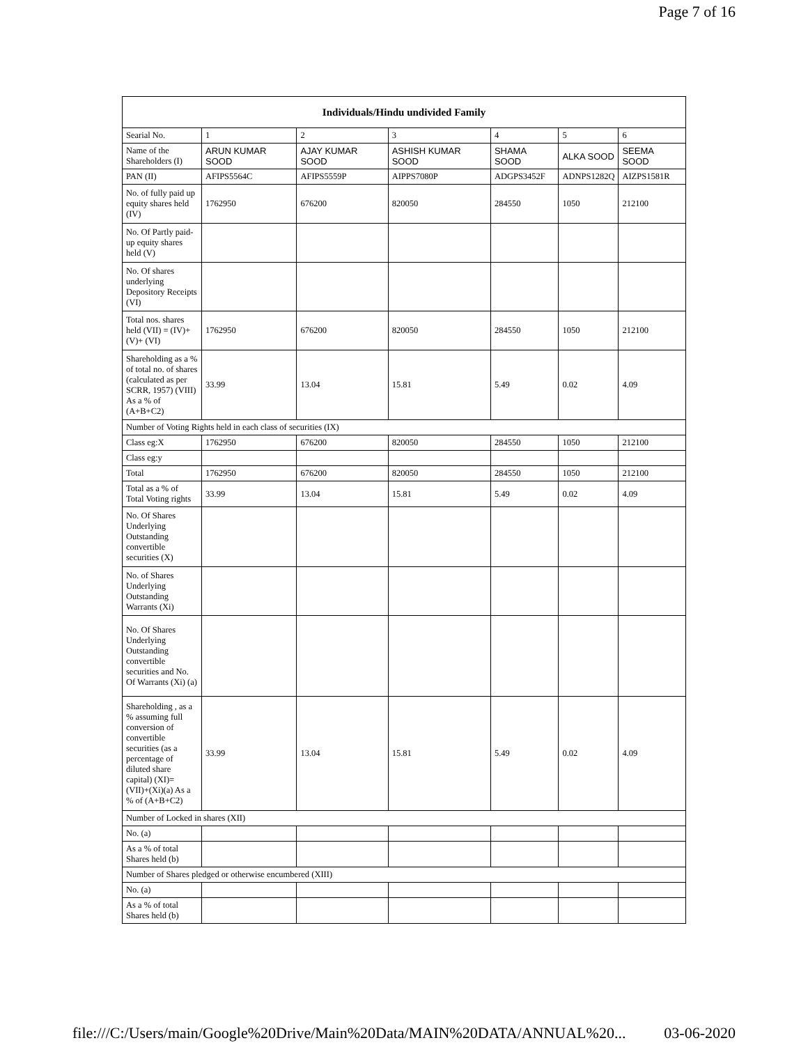Page 7 of 16
| Individuals/Hindu undivided Family | | | | | | |
| --- | --- | --- | --- | --- | --- | --- |
| Searial No. | 1 | 2 | 3 | 4 | 5 | 6 |
| Name of the Shareholders (I) | ARUN KUMAR SOOD | AJAY KUMAR SOOD | ASHISH KUMAR SOOD | SHAMA SOOD | ALKA SOOD | SEEMA SOOD |
| PAN (II) | AFIPS5564C | AFIPS5559P | AIPPS7080P | ADGPS3452F | ADNPS1282Q | AIZPS1581R |
| No. of fully paid up equity shares held (IV) | 1762950 | 676200 | 820050 | 284550 | 1050 | 212100 |
| No. Of Partly paid-up equity shares held (V) | | | | | | |
| No. Of shares underlying Depository Receipts (VI) | | | | | | |
| Total nos. shares held (VII) = (IV)+(V)+ (VI) | 1762950 | 676200 | 820050 | 284550 | 1050 | 212100 |
| Shareholding as a % of total no. of shares (calculated as per SCRR, 1957) (VIII) As a % of (A+B+C2) | 33.99 | 13.04 | 15.81 | 5.49 | 0.02 | 4.09 |
| Number of Voting Rights held in each class of securities (IX) | | | | | | |
| Class eg:X | 1762950 | 676200 | 820050 | 284550 | 1050 | 212100 |
| Class eg:y | | | | | | |
| Total | 1762950 | 676200 | 820050 | 284550 | 1050 | 212100 |
| Total as a % of Total Voting rights | 33.99 | 13.04 | 15.81 | 5.49 | 0.02 | 4.09 |
| No. Of Shares Underlying Outstanding convertible securities (X) | | | | | | |
| No. of Shares Underlying Outstanding Warrants (Xi) | | | | | | |
| No. Of Shares Underlying Outstanding convertible securities and No. Of Warrants (Xi) (a) | | | | | | |
| Shareholding , as a % assuming full conversion of convertible securities (as a percentage of diluted share capital) (XI)= (VII)+(Xi)(a) As a % of (A+B+C2) | 33.99 | 13.04 | 15.81 | 5.49 | 0.02 | 4.09 |
| Number of Locked in shares (XII) | | | | | | |
| No. (a) | | | | | | |
| As a % of total Shares held (b) | | | | | | |
| Number of Shares pledged or otherwise encumbered (XIII) | | | | | | |
| No. (a) | | | | | | |
| As a % of total Shares held (b) | | | | | | |
file:///C:/Users/main/Google%20Drive/Main%20Data/MAIN%20DATA/ANNUAL%20... 03-06-2020